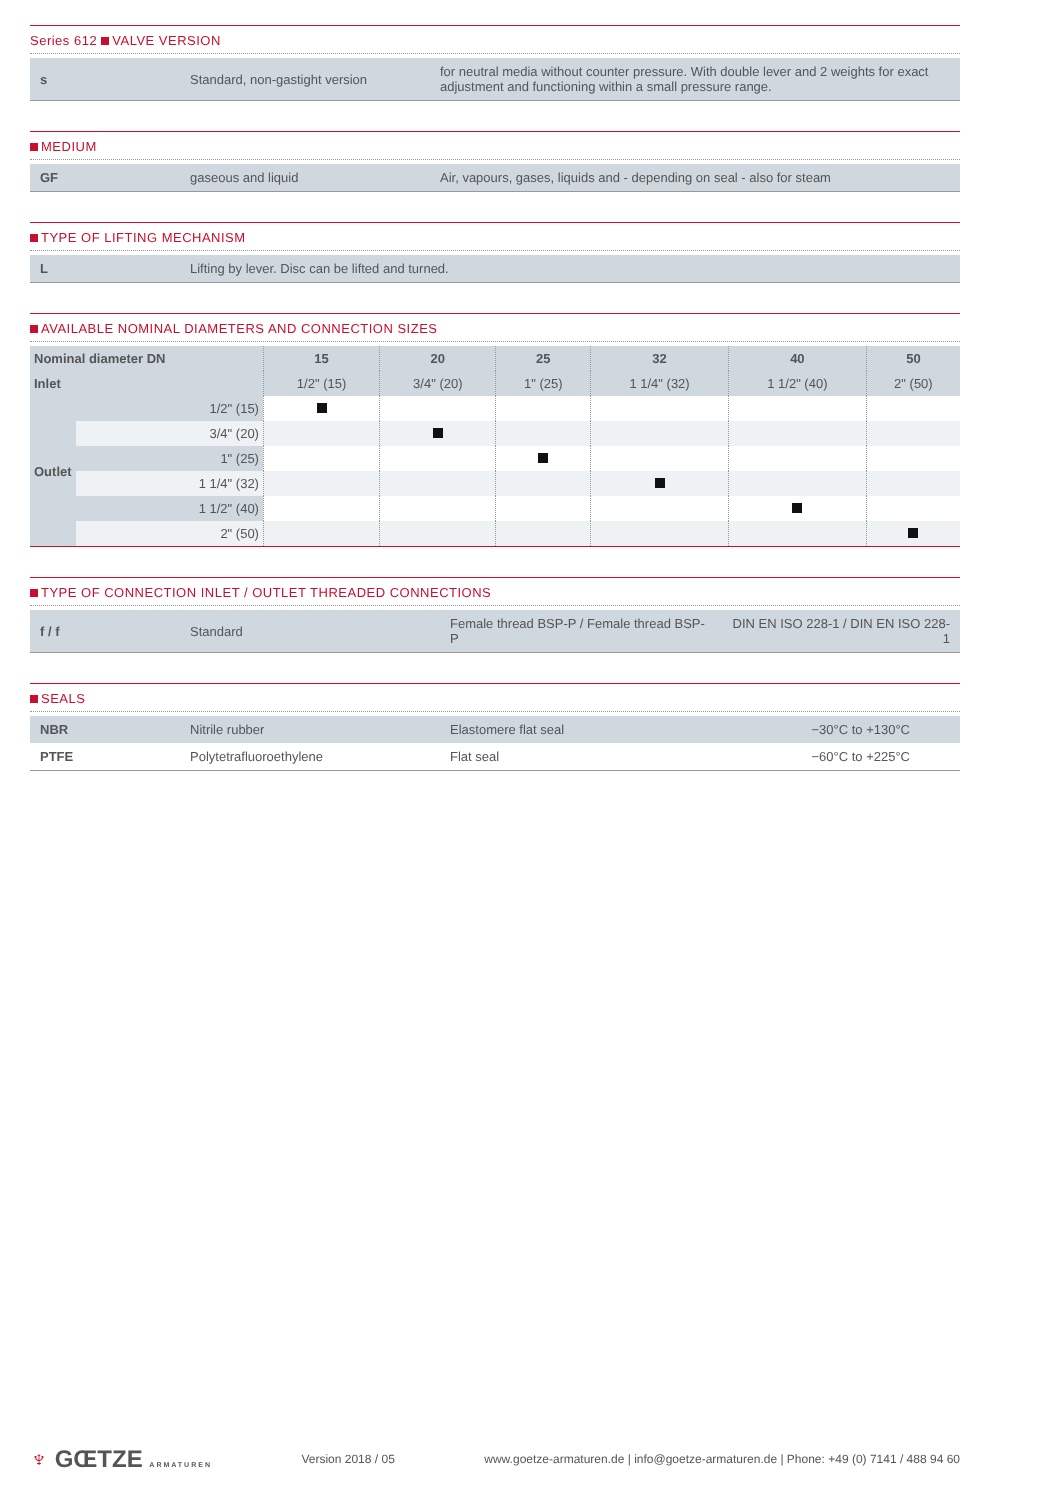Series 612 VALVE VERSION
| s | Standard, non-gastight version | for neutral media without counter pressure. With double lever and 2 weights for exact adjustment and functioning within a small pressure range. |
MEDIUM
| GF | gaseous and liquid | Air, vapours, gases, liquids and - depending on seal - also for steam |
TYPE OF LIFTING MECHANISM
| L | Lifting by lever. Disc can be lifted and turned. |
AVAILABLE NOMINAL DIAMETERS AND CONNECTION SIZES
| Nominal diameter DN | | 15 | 20 | 25 | 32 | 40 | 50 |
| --- | --- | --- | --- | --- | --- | --- | --- |
| Inlet | | 1/2" (15) | 3/4" (20) | 1" (25) | 1 1/4" (32) | 1 1/2" (40) | 2" (50) |
| Outlet | 1/2" (15) | | | | | | |
| | 3/4" (20) | | | | | | |
| | 1" (25) | | | | | | |
| | 1 1/4" (32) | | | | | | |
| | 1 1/2" (40) | | | | | | |
| | 2" (50) | | | | | | |
TYPE OF CONNECTION INLET / OUTLET THREADED CONNECTIONS
| f / f | Standard | Female thread BSP-P / Female thread BSP-P | DIN EN ISO 228-1 / DIN EN ISO 228-1 |
SEALS
| NBR | Nitrile rubber | Elastomere flat seal | −30°C to +130°C |
| PTFE | Polytetrafluoroethylene | Flat seal | −60°C to +225°C |
♆ GŒTZE ARMATUREN
Version 2018 / 05
www.goetze-armaturen.de | info@goetze-armaturen.de | Phone: +49 (0) 7141 / 488 94 60